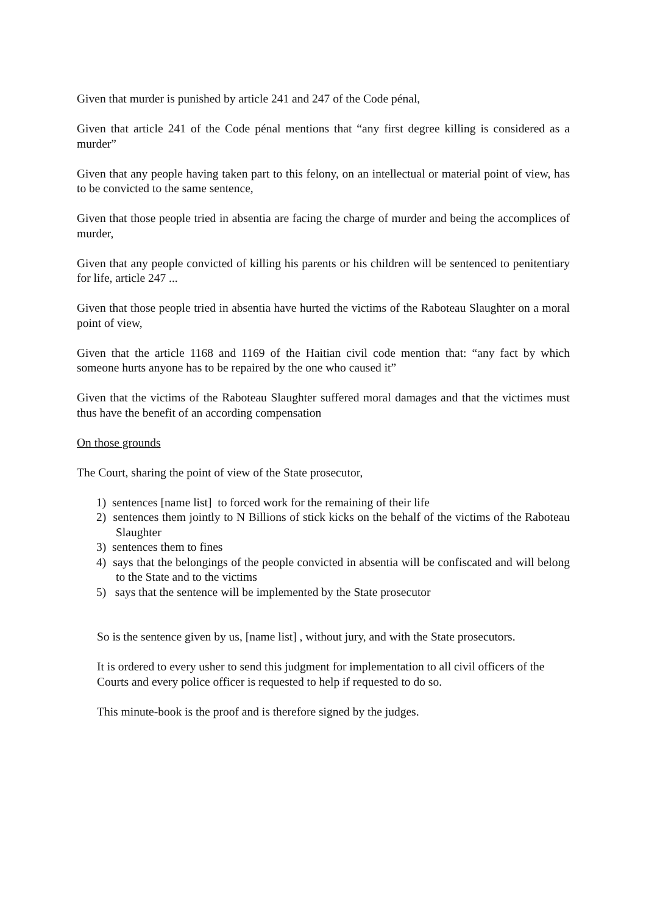Given that murder is punished by article 241 and 247 of the Code pénal,
Given that article 241 of the Code pénal mentions that “any first degree killing is considered as a murder”
Given that any people having taken part to this felony, on an intellectual or material point of view, has to be convicted to the same sentence,
Given that those people tried in absentia are facing the charge of murder and being the accomplices of murder,
Given that any people convicted of killing his parents or his children will be sentenced to penitentiary for life, article 247 ...
Given that those people tried in absentia have hurted the victims of the Raboteau Slaughter on a moral point of view,
Given that the article 1168 and 1169 of the Haitian civil code mention that: “any fact by which someone hurts anyone has to be repaired by the one who caused it”
Given that the victims of the Raboteau Slaughter suffered moral damages and that the victimes must thus have the benefit of an according compensation
On those grounds
The Court, sharing the point of view of the State prosecutor,
1) sentences [name list] to forced work for the remaining of their life
2) sentences them jointly to N Billions of stick kicks on the behalf of the victims of the Raboteau Slaughter
3) sentences them to fines
4) says that the belongings of the people convicted in absentia will be confiscated and will belong to the State and to the victims
5) says that the sentence will be implemented by the State prosecutor
So is the sentence given by us, [name list] , without jury, and with the State prosecutors.
It is ordered to every usher to send this judgment for implementation to all civil officers of the Courts and every police officer is requested to help if requested to do so.
This minute-book is the proof and is therefore signed by the judges.